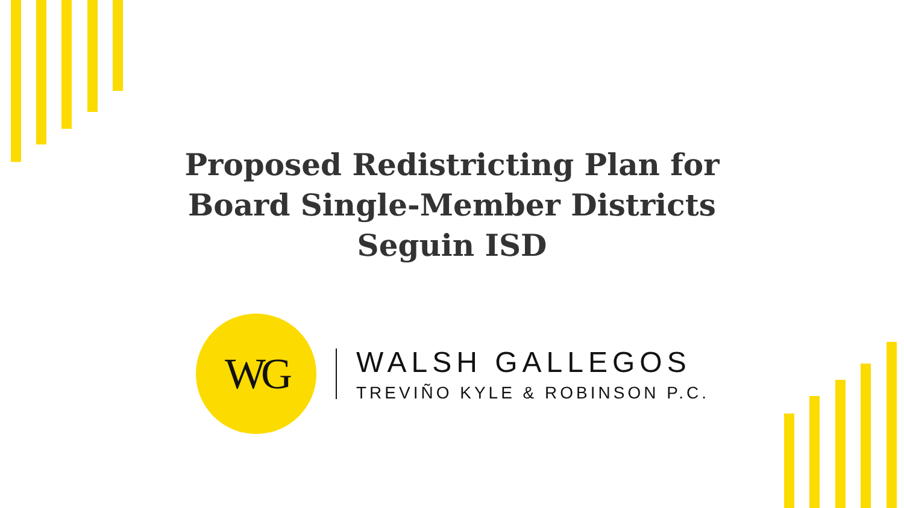Proposed Redistricting Plan for
Board Single-Member Districts
Seguin ISD
WG
WALSH GALLEGOS
TREVIÑO KYLE & ROBINSON P.C.